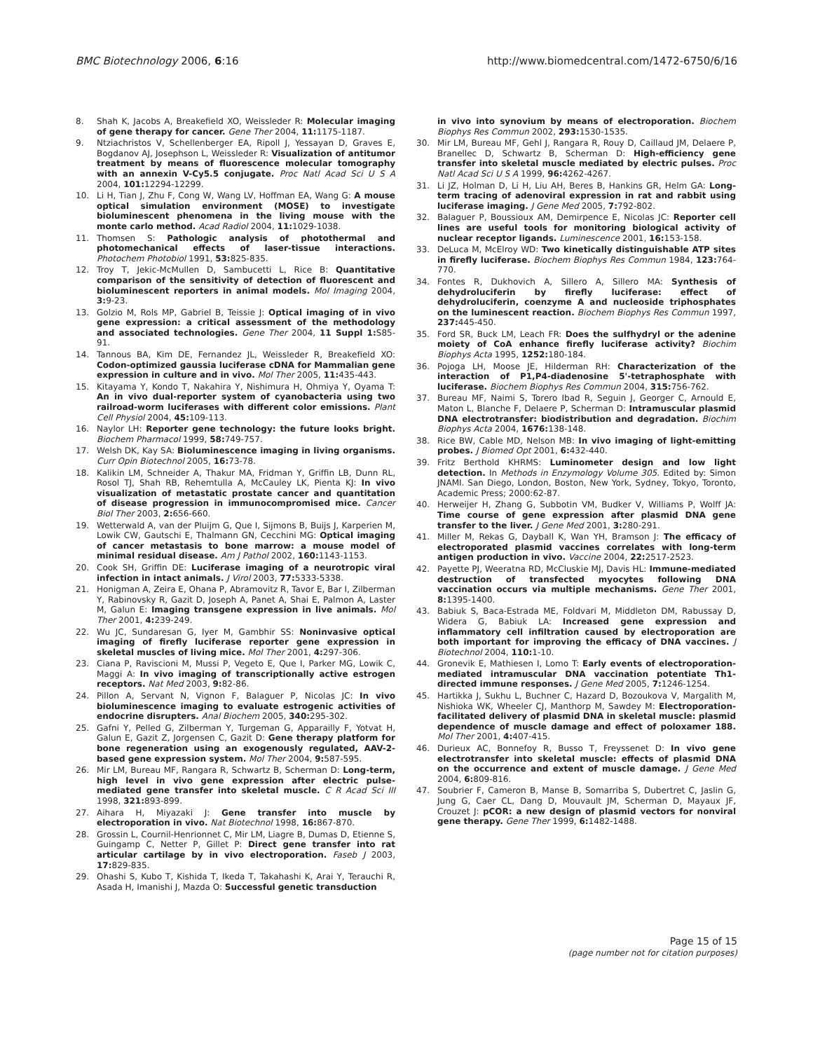BMC Biotechnology 2006, 6:16 http://www.biomedcentral.com/1472-6750/6/16
8. Shah K, Jacobs A, Breakefield XO, Weissleder R: Molecular imaging of gene therapy for cancer. Gene Ther 2004, 11: 1175-1187.
9. Ntziachristos V, Schellenberger EA, Ripoll J, Yessayan D, Graves E, Bogdanov AJ, Josephson L, Weissleder R: Visualization of antitumor treatment by means of fluorescence molecular tomography with an annexin V-Cy5.5 conjugate. Proc Natl Acad Sci U S A 2004, 101: 12294-12299.
10. Li H, Tian J, Zhu F, Cong W, Wang LV, Hoffman EA, Wang G: A mouse optical simulation environment (MOSE) to investigate bioluminescent phenomena in the living mouse with the monte carlo method. Acad Radiol 2004, 11: 1029-1038.
11. Thomsen S: Pathologic analysis of photothermal and photomechanical effects of laser-tissue interactions. Photochem Photobiol 1991, 53: 825-835.
12. Troy T, Jekic-McMullen D, Sambucetti L, Rice B: Quantitative comparison of the sensitivity of detection of fluorescent and bioluminescent reporters in animal models. Mol Imaging 2004, 3: 9-23.
13. Golzio M, Rols MP, Gabriel B, Teissie J: Optical imaging of in vivo gene expression: a critical assessment of the methodology and associated technologies. Gene Ther 2004, 11 Suppl 1: S85-91.
14. Tannous BA, Kim DE, Fernandez JL, Weissleder R, Breakefield XO: Codon-optimized gaussia luciferase cDNA for Mammalian gene expression in culture and in vivo. Mol Ther 2005, 11: 435-443.
15. Kitayama Y, Kondo T, Nakahira Y, Nishimura H, Ohmiya Y, Oyama T: An in vivo dual-reporter system of cyanobacteria using two railroad-worm luciferases with different color emissions. Plant Cell Physiol 2004, 45: 109-113.
16. Naylor LH: Reporter gene technology: the future looks bright. Biochem Pharmacol 1999, 58: 749-757.
17. Welsh DK, Kay SA: Bioluminescence imaging in living organisms. Curr Opin Biotechnol 2005, 16: 73-78.
18. Kalikin LM, Schneider A, Thakur MA, Fridman Y, Griffin LB, Dunn RL, Rosol TJ, Shah RB, Rehemtulla A, McCauley LK, Pienta KJ: In vivo visualization of metastatic prostate cancer and quantitation of disease progression in immunocompromised mice. Cancer Biol Ther 2003, 2: 656-660.
19. Wetterwald A, van der Pluijm G, Que I, Sijmons B, Buijs J, Karperien M, Lowik CW, Gautschi E, Thalmann GN, Cecchini MG: Optical imaging of cancer metastasis to bone marrow: a mouse model of minimal residual disease. Am J Pathol 2002, 160: 1143-1153.
20. Cook SH, Griffin DE: Luciferase imaging of a neurotropic viral infection in intact animals. J Virol 2003, 77: 5333-5338.
21. Honigman A, Zeira E, Ohana P, Abramovitz R, Tavor E, Bar I, Zilberman Y, Rabinovsky R, Gazit D, Joseph A, Panet A, Shai E, Palmon A, Laster M, Galun E: Imaging transgene expression in live animals. Mol Ther 2001, 4: 239-249.
22. Wu JC, Sundaresan G, Iyer M, Gambhir SS: Noninvasive optical imaging of firefly luciferase reporter gene expression in skeletal muscles of living mice. Mol Ther 2001, 4: 297-306.
23. Ciana P, Raviscioni M, Mussi P, Vegeto E, Que I, Parker MG, Lowik C, Maggi A: In vivo imaging of transcriptionally active estrogen receptors. Nat Med 2003, 9: 82-86.
24. Pillon A, Servant N, Vignon F, Balaguer P, Nicolas JC: In vivo bioluminescence imaging to evaluate estrogenic activities of endocrine disrupters. Anal Biochem 2005, 340: 295-302.
25. Gafni Y, Pelled G, Zilberman Y, Turgeman G, Apparailly F, Yotvat H, Galun E, Gazit Z, Jorgensen C, Gazit D: Gene therapy platform for bone regeneration using an exogenously regulated, AAV-2-based gene expression system. Mol Ther 2004, 9: 587-595.
26. Mir LM, Bureau MF, Rangara R, Schwartz B, Scherman D: Long-term, high level in vivo gene expression after electric pulse-mediated gene transfer into skeletal muscle. C R Acad Sci III 1998, 321: 893-899.
27. Aihara H, Miyazaki J: Gene transfer into muscle by electroporation in vivo. Nat Biotechnol 1998, 16: 867-870.
28. Grossin L, Cournil-Henrionnet C, Mir LM, Liagre B, Dumas D, Etienne S, Guingamp C, Netter P, Gillet P: Direct gene transfer into rat articular cartilage by in vivo electroporation. Faseb J 2003, 17: 829-835.
29. Ohashi S, Kubo T, Kishida T, Ikeda T, Takahashi K, Arai Y, Terauchi R, Asada H, Imanishi J, Mazda O: Successful genetic transduction
in vivo into synovium by means of electroporation. Biochem Biophys Res Commun 2002, 293: 1530-1535.
30. Mir LM, Bureau MF, Gehl J, Rangara R, Rouy D, Caillaud JM, Delaere P, Branellec D, Schwartz B, Scherman D: High-efficiency gene transfer into skeletal muscle mediated by electric pulses. Proc Natl Acad Sci U S A 1999, 96: 4262-4267.
31. Li JZ, Holman D, Li H, Liu AH, Beres B, Hankins GR, Helm GA: Long-term tracing of adenoviral expression in rat and rabbit using luciferase imaging. J Gene Med 2005, 7: 792-802.
32. Balaguer P, Boussioux AM, Demirpence E, Nicolas JC: Reporter cell lines are useful tools for monitoring biological activity of nuclear receptor ligands. Luminescence 2001, 16: 153-158.
33. DeLuca M, McElroy WD: Two kinetically distinguishable ATP sites in firefly luciferase. Biochem Biophys Res Commun 1984, 123: 764-770.
34. Fontes R, Dukhovich A, Sillero A, Sillero MA: Synthesis of dehydroluciferin by firefly luciferase: effect of dehydroluciferin, coenzyme A and nucleoside triphosphates on the luminescent reaction. Biochem Biophys Res Commun 1997, 237: 445-450.
35. Ford SR, Buck LM, Leach FR: Does the sulfhydryl or the adenine moiety of CoA enhance firefly luciferase activity? Biochim Biophys Acta 1995, 1252: 180-184.
36. Pojoga LH, Moose JE, Hilderman RH: Characterization of the interaction of P1,P4-diadenosine 5'-tetraphosphate with luciferase. Biochem Biophys Res Commun 2004, 315: 756-762.
37. Bureau MF, Naimi S, Torero Ibad R, Seguin J, Georger C, Arnould E, Maton L, Blanche F, Delaere P, Scherman D: Intramuscular plasmid DNA electrotransfer: biodistribution and degradation. Biochim Biophys Acta 2004, 1676: 138-148.
38. Rice BW, Cable MD, Nelson MB: In vivo imaging of light-emitting probes. J Biomed Opt 2001, 6: 432-440.
39. Fritz Berthold KHRMS: Luminometer design and low light detection. In Methods in Enzymology Volume 305. Edited by: Simon JNAMI. San Diego, London, Boston, New York, Sydney, Tokyo, Toronto, Academic Press; 2000:62-87.
40. Herweijer H, Zhang G, Subbotin VM, Budker V, Williams P, Wolff JA: Time course of gene expression after plasmid DNA gene transfer to the liver. J Gene Med 2001, 3: 280-291.
41. Miller M, Rekas G, Dayball K, Wan YH, Bramson J: The efficacy of electroporated plasmid vaccines correlates with long-term antigen production in vivo. Vaccine 2004, 22: 2517-2523.
42. Payette PJ, Weeratna RD, McCluskie MJ, Davis HL: Immune-mediated destruction of transfected myocytes following DNA vaccination occurs via multiple mechanisms. Gene Ther 2001, 8: 1395-1400.
43. Babiuk S, Baca-Estrada ME, Foldvari M, Middleton DM, Rabussay D, Widera G, Babiuk LA: Increased gene expression and inflammatory cell infiltration caused by electroporation are both important for improving the efficacy of DNA vaccines. J Biotechnol 2004, 110: 1-10.
44. Gronevik E, Mathiesen I, Lomo T: Early events of electroporation-mediated intramuscular DNA vaccination potentiate Th1-directed immune responses. J Gene Med 2005, 7: 1246-1254.
45. Hartikka J, Sukhu L, Buchner C, Hazard D, Bozoukova V, Margalith M, Nishioka WK, Wheeler CJ, Manthorp M, Sawdey M: Electroporation-facilitated delivery of plasmid DNA in skeletal muscle: plasmid dependence of muscle damage and effect of poloxamer 188. Mol Ther 2001, 4: 407-415.
46. Durieux AC, Bonnefoy R, Busso T, Freyssenet D: In vivo gene electrotransfer into skeletal muscle: effects of plasmid DNA on the occurrence and extent of muscle damage. J Gene Med 2004, 6: 809-816.
47. Soubrier F, Cameron B, Manse B, Somarriba S, Dubertret C, Jaslin G, Jung G, Caer CL, Dang D, Mouvault JM, Scherman D, Mayaux JF, Crouzet J: pCOR: a new design of plasmid vectors for nonviral gene therapy. Gene Ther 1999, 6: 1482-1488.
Page 15 of 15
(page number not for citation purposes)